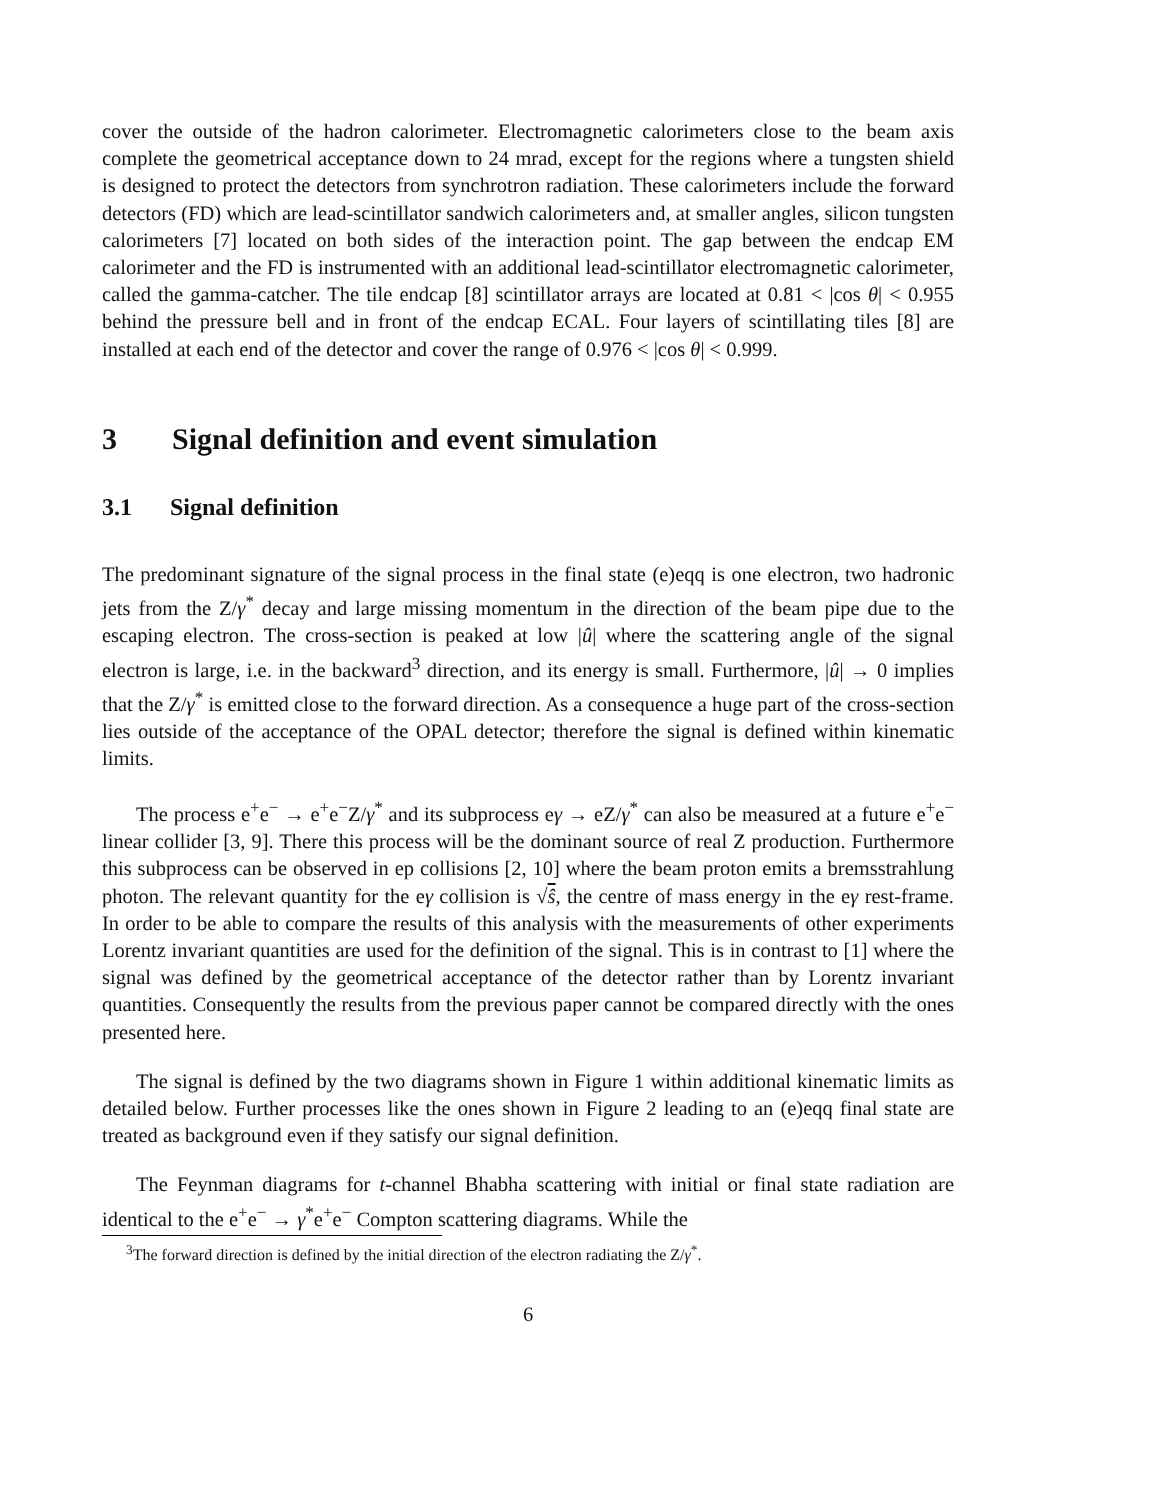cover the outside of the hadron calorimeter. Electromagnetic calorimeters close to the beam axis complete the geometrical acceptance down to 24 mrad, except for the regions where a tungsten shield is designed to protect the detectors from synchrotron radiation. These calorimeters include the forward detectors (FD) which are lead-scintillator sandwich calorimeters and, at smaller angles, silicon tungsten calorimeters [7] located on both sides of the interaction point. The gap between the endcap EM calorimeter and the FD is instrumented with an additional lead-scintillator electromagnetic calorimeter, called the gamma-catcher. The tile endcap [8] scintillator arrays are located at 0.81 < |cos θ| < 0.955 behind the pressure bell and in front of the endcap ECAL. Four layers of scintillating tiles [8] are installed at each end of the detector and cover the range of 0.976 < |cos θ| < 0.999.
3 Signal definition and event simulation
3.1 Signal definition
The predominant signature of the signal process in the final state (e)eqq is one electron, two hadronic jets from the Z/γ<sup>*</sup> decay and large missing momentum in the direction of the beam pipe due to the escaping electron. The cross-section is peaked at low |û| where the scattering angle of the signal electron is large, i.e. in the backward<sup>3</sup> direction, and its energy is small. Furthermore, |û| → 0 implies that the Z/γ<sup>*</sup> is emitted close to the forward direction. As a consequence a huge part of the cross-section lies outside of the acceptance of the OPAL detector; therefore the signal is defined within kinematic limits.
The process e<sup>+</sup>e<sup>−</sup> → e<sup>+</sup>e<sup>−</sup>Z/γ<sup>*</sup> and its subprocess eγ → eZ/γ<sup>*</sup> can also be measured at a future e<sup>+</sup>e<sup>−</sup> linear collider [3, 9]. There this process will be the dominant source of real Z production. Furthermore this subprocess can be observed in ep collisions [2, 10] where the beam proton emits a bremsstrahlung photon. The relevant quantity for the eγ collision is √ŝ, the centre of mass energy in the eγ rest-frame. In order to be able to compare the results of this analysis with the measurements of other experiments Lorentz invariant quantities are used for the definition of the signal. This is in contrast to [1] where the signal was defined by the geometrical acceptance of the detector rather than by Lorentz invariant quantities. Consequently the results from the previous paper cannot be compared directly with the ones presented here.
The signal is defined by the two diagrams shown in Figure 1 within additional kinematic limits as detailed below. Further processes like the ones shown in Figure 2 leading to an (e)eqq final state are treated as background even if they satisfy our signal definition.
The Feynman diagrams for t-channel Bhabha scattering with initial or final state radiation are identical to the e<sup>+</sup>e<sup>−</sup> → γ<sup>*</sup>e<sup>+</sup>e<sup>−</sup> Compton scattering diagrams. While the
<sup>3</sup> The forward direction is defined by the initial direction of the electron radiating the Z/γ<sup>*</sup>.
6